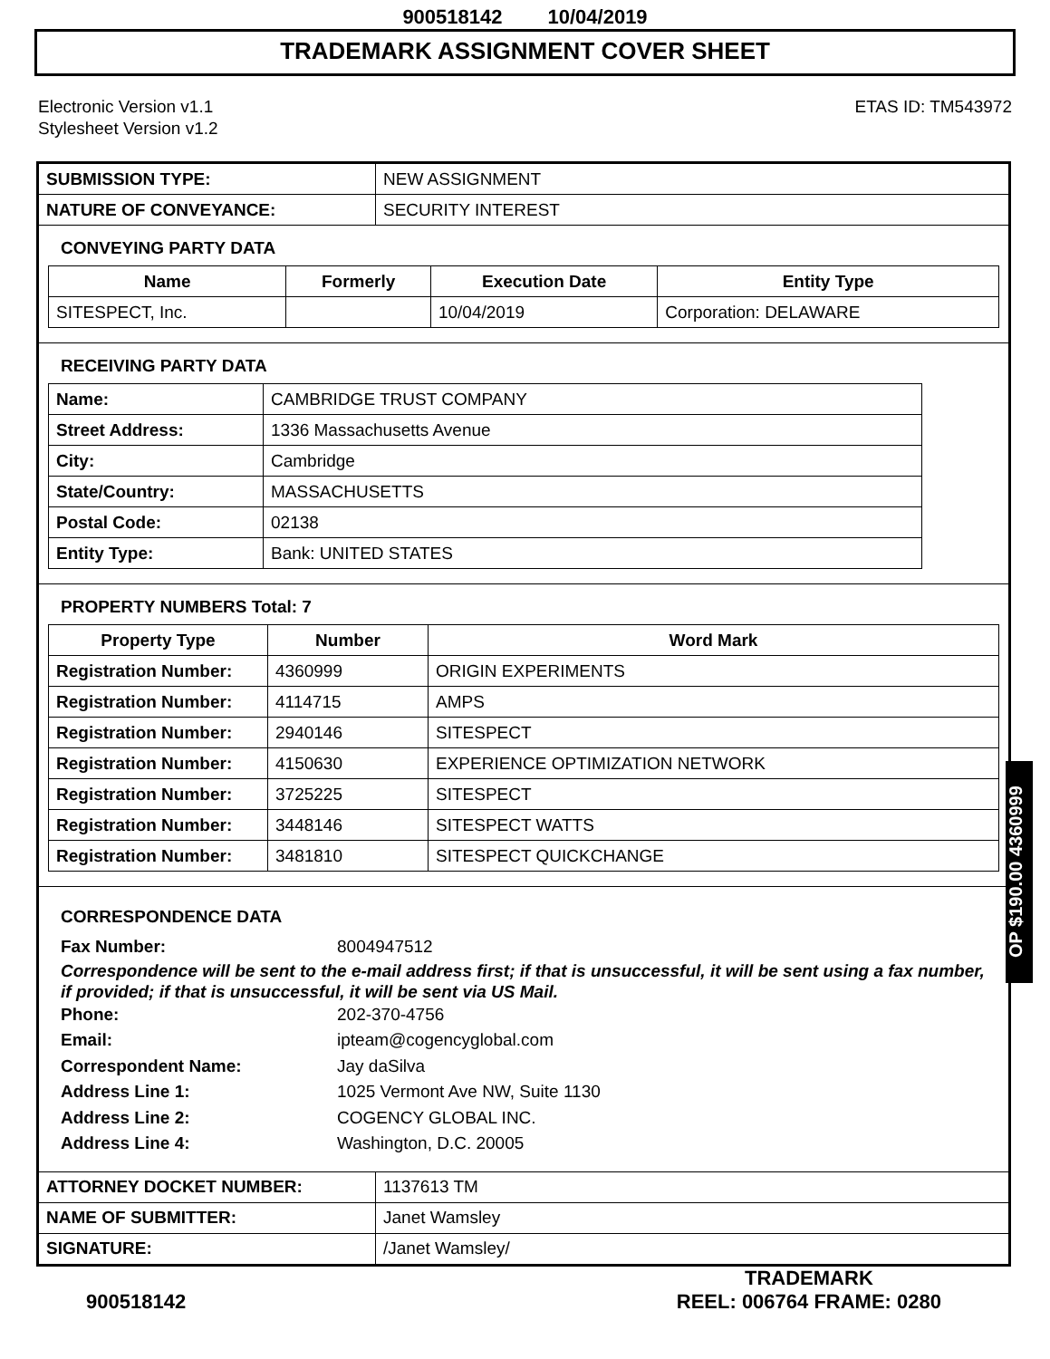900518142 10/04/2019
TRADEMARK ASSIGNMENT COVER SHEET
Electronic Version v1.1
Stylesheet Version v1.2
ETAS ID: TM543972
| SUBMISSION TYPE: | NEW ASSIGNMENT |
| NATURE OF CONVEYANCE: | SECURITY INTEREST |
CONVEYING PARTY DATA
| Name | Formerly | Execution Date | Entity Type |
| --- | --- | --- | --- |
| SITESPECT, Inc. | | 10/04/2019 | Corporation: DELAWARE |
RECEIVING PARTY DATA
| Name: | CAMBRIDGE TRUST COMPANY |
| Street Address: | 1336 Massachusetts Avenue |
| City: | Cambridge |
| State/Country: | MASSACHUSETTS |
| Postal Code: | 02138 |
| Entity Type: | Bank: UNITED STATES |
PROPERTY NUMBERS Total: 7
| Property Type | Number | Word Mark |
| --- | --- | --- |
| Registration Number: | 4360999 | ORIGIN EXPERIMENTS |
| Registration Number: | 4114715 | AMPS |
| Registration Number: | 2940146 | SITESPECT |
| Registration Number: | 4150630 | EXPERIENCE OPTIMIZATION NETWORK |
| Registration Number: | 3725225 | SITESPECT |
| Registration Number: | 3448146 | SITESPECT WATTS |
| Registration Number: | 3481810 | SITESPECT QUICKCHANGE |
CORRESPONDENCE DATA
Fax Number: 8004947512
Correspondence will be sent to the e-mail address first; if that is unsuccessful, it will be sent using a fax number, if provided; if that is unsuccessful, it will be sent via US Mail.
Phone: 202-370-4756
Email: ipteam@cogencyglobal.com
Correspondent Name: Jay daSilva
Address Line 1: 1025 Vermont Ave NW, Suite 1130
Address Line 2: COGENCY GLOBAL INC.
Address Line 4: Washington, D.C. 20005
| ATTORNEY DOCKET NUMBER: | 1137613 TM |
| NAME OF SUBMITTER: | Janet Wamsley |
| SIGNATURE: | /Janet Wamsley/ |
OP $190.00 4360999
900518142
TRADEMARK
REEL: 006764 FRAME: 0280